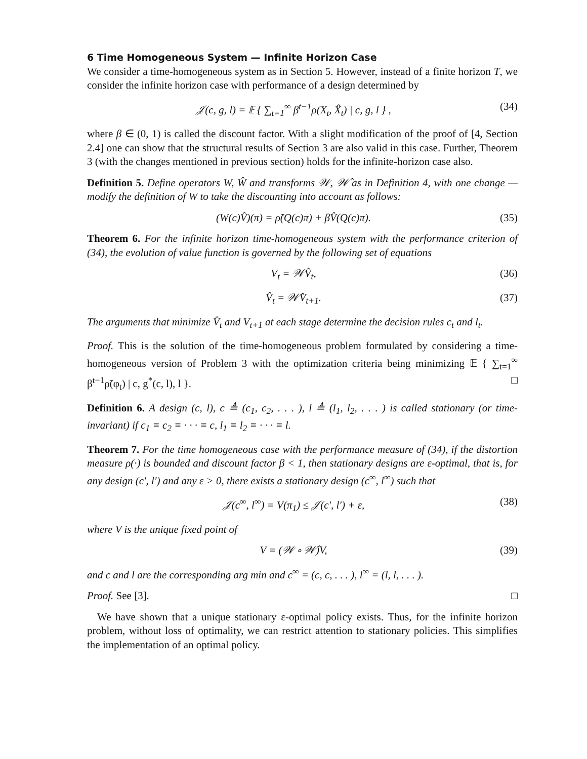6 Time Homogeneous System — Infinite Horizon Case
We consider a time-homogeneous system as in Section 5. However, instead of a finite horizon T, we consider the infinite horizon case with performance of a design determined by
𝒥(c, g, l) = 𝔼 { ∑<sub>t=1</sub><sup>∞</sup> β<sup>t−1</sup>ρ(X<sub>t</sub>, X̂<sub>t</sub>) | c, g, l } , (34)
where β ∈ (0, 1) is called the discount factor. With a slight modification of the proof of [4, Section 2.4] one can show that the structural results of Section 3 are also valid in this case. Further, Theorem 3 (with the changes mentioned in previous section) holds for the infinite-horizon case also.
Definition 5. Define operators W, Ŵ and transforms 𝒲, 𝒲̂ as in Definition 4, with one change — modify the definition of W to take the discounting into account as follows:
(W(c)V̂)(π) = ρ̃(Q(c)π) + βV̂(Q(c)π). (35)
Theorem 6. For the infinite horizon time-homogeneous system with the performance criterion of (34), the evolution of value function is governed by the following set of equations
V<sub>t</sub> = 𝒲V̂<sub>t</sub>, (36)
V̂<sub>t</sub> = 𝒲̂V<sub>t+1</sub>. (37)
The arguments that minimize V̂<sub>t</sub> and V<sub>t+1</sub> at each stage determine the decision rules c<sub>t</sub> and l<sub>t</sub>.
Proof. This is the solution of the time-homogeneous problem formulated by considering a time-homogeneous version of Problem 3 with the optimization criteria being minimizing 𝔼 { ∑<sub>t=1</sub><sup>∞</sup> β<sup>t−1</sup>ρ̃(φ<sub>t</sub>) | c, g<sup>*</sup>(c, l), l }. □
Definition 6. A design (c, l), c ≜ (c<sub>1</sub>, c<sub>2</sub>, . . . ), l ≜ (l<sub>1</sub>, l<sub>2</sub>, . . . ) is called stationary (or time-invariant) if c<sub>1</sub> ≡ c<sub>2</sub> ≡ · · · ≡ c, l<sub>1</sub> ≡ l<sub>2</sub> ≡ · · · ≡ l.
Theorem 7. For the time homogeneous case with the performance measure of (34), if the distortion measure ρ(·) is bounded and discount factor β < 1, then stationary designs are ε-optimal, that is, for any design (c′, l′) and any ε > 0, there exists a stationary design (c<sup>∞</sup>, l<sup>∞</sup>) such that
𝒥(c<sup>∞</sup>, l<sup>∞</sup>) = V(π<sub>1</sub>) ≤ 𝒥(c′, l′) + ε, (38)
where V is the unique fixed point of
V = (𝒲 ∘ 𝒲̂)V, (39)
and c and l are the corresponding arg min and c<sup>∞</sup> = (c, c, . . . ), l<sup>∞</sup> = (l, l, . . . ).
Proof. See [3]. □
We have shown that a unique stationary ε-optimal policy exists. Thus, for the infinite horizon problem, without loss of optimality, we can restrict attention to stationary policies. This simplifies the implementation of an optimal policy.